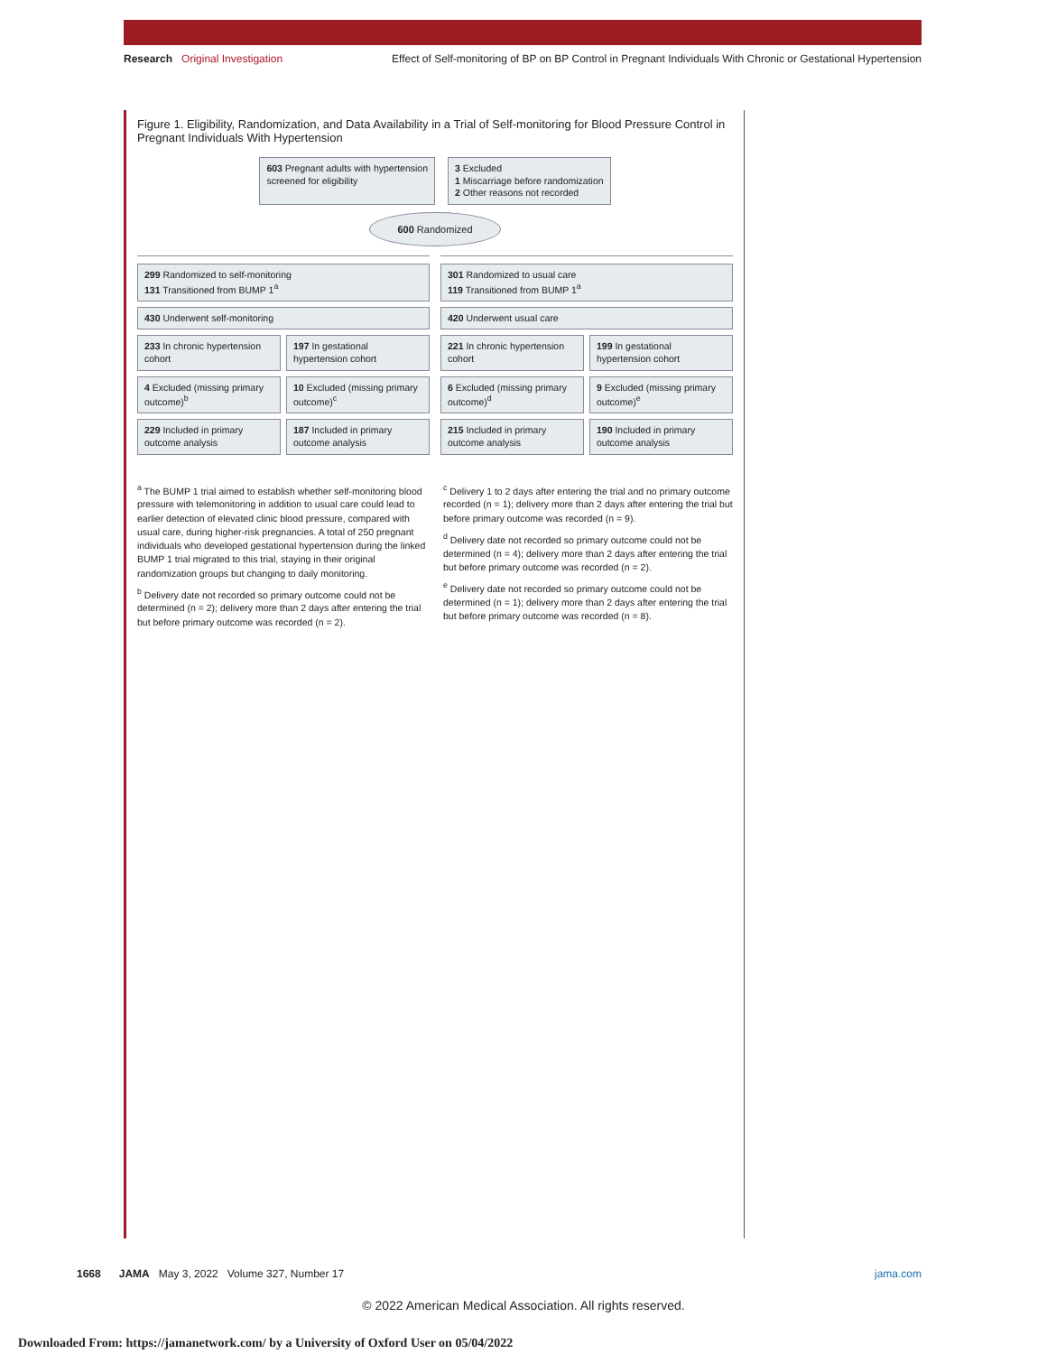Research Original Investigation Effect of Self-monitoring of BP on BP Control in Pregnant Individuals With Chronic or Gestational Hypertension
Figure 1. Eligibility, Randomization, and Data Availability in a Trial of Self-monitoring for Blood Pressure Control in Pregnant Individuals With Hypertension
603 Pregnant adults with hypertension
screened for eligibility
3 Excluded
1 Miscarriage before randomization
2 Other reasons not recorded
600 Randomized
299 Randomized to self-monitoring
131 Transitioned from BUMP 1<sup>a</sup>
430 Underwent self-monitoring
233 In chronic hypertension cohort
4 Excluded (missing primary outcome)<sup>b</sup>
229 Included in primary outcome analysis
197 In gestational hypertension cohort
10 Excluded (missing primary outcome)<sup>c</sup>
187 Included in primary outcome analysis
301 Randomized to usual care
119 Transitioned from BUMP 1<sup>a</sup>
420 Underwent usual care
221 In chronic hypertension cohort
6 Excluded (missing primary outcome)<sup>d</sup>
215 Included in primary outcome analysis
199 In gestational hypertension cohort
9 Excluded (missing primary outcome)<sup>e</sup>
190 Included in primary outcome analysis
<sup>a</sup> The BUMP 1 trial aimed to establish whether self-monitoring blood pressure with telemonitoring in addition to usual care could lead to earlier detection of elevated clinic blood pressure, compared with usual care, during higher-risk pregnancies. A total of 250 pregnant individuals who developed gestational hypertension during the linked BUMP 1 trial migrated to this trial, staying in their original randomization groups but changing to daily monitoring.
<sup>b</sup> Delivery date not recorded so primary outcome could not be determined (n = 2); delivery more than 2 days after entering the trial but before primary outcome was recorded (n = 2).
<sup>c</sup> Delivery 1 to 2 days after entering the trial and no primary outcome recorded (n = 1); delivery more than 2 days after entering the trial but before primary outcome was recorded (n = 9).
<sup>d</sup> Delivery date not recorded so primary outcome could not be determined (n = 4); delivery more than 2 days after entering the trial but before primary outcome was recorded (n = 2).
<sup>e</sup> Delivery date not recorded so primary outcome could not be determined (n = 1); delivery more than 2 days after entering the trial but before primary outcome was recorded (n = 8).
1668 JAMA May 3, 2022 Volume 327, Number 17 jama.com
© 2022 American Medical Association. All rights reserved.
Downloaded From: https://jamanetwork.com/ by a University of Oxford User on 05/04/2022